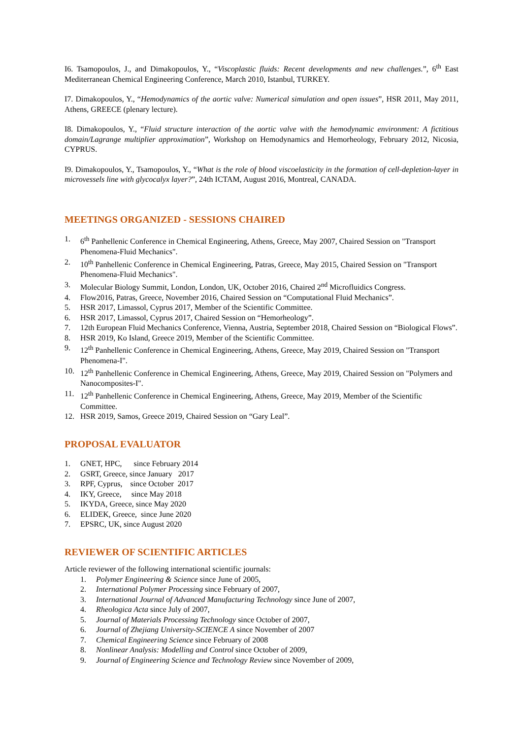I6. Tsamopoulos, J., and Dimakopoulos, Y., “Viscoplastic fluids: Recent developments and new challenges.”, 6<sup>th</sup> East Mediterranean Chemical Engineering Conference, March 2010, Istanbul, TURKEY.
I7. Dimakopoulos, Y., “Hemodynamics of the aortic valve: Numerical simulation and open issues”, HSR 2011, May 2011, Athens, GREECE (plenary lecture).
I8. Dimakopoulos, Y., “Fluid structure interaction of the aortic valve with the hemodynamic environment: A fictitious domain/Lagrange multiplier approximation”, Workshop on Hemodynamics and Hemorheology, February 2012, Nicosia, CYPRUS.
I9. Dimakopoulos, Y., Tsamopoulos, Y., “What is the role of blood viscoelasticity in the formation of cell-depletion-layer in microvessels line with glycocalyx layer?”, 24th ICTAM, August 2016, Montreal, CANADA.
MEETINGS ORGANIZED - SESSIONS CHAIRED
1. 6<sup>th</sup> Panhellenic Conference in Chemical Engineering, Athens, Greece, May 2007, Chaired Session on "Transport Phenomena-Fluid Mechanics".
2. 10<sup>th</sup> Panhellenic Conference in Chemical Engineering, Patras, Greece, May 2015, Chaired Session on "Transport Phenomena-Fluid Mechanics".
3. Molecular Biology Summit, London, London, UK, October 2016, Chaired 2<sup>nd</sup> Microfluidics Congress.
4. Flow2016, Patras, Greece, November 2016, Chaired Session on “Computational Fluid Mechanics”.
5. HSR 2017, Limassol, Cyprus 2017, Member of the Scientific Committee.
6. HSR 2017, Limassol, Cyprus 2017, Chaired Session on “Hemorheology”.
7. 12th European Fluid Mechanics Conference, Vienna, Austria, September 2018, Chaired Session on “Biological Flows”.
8. HSR 2019, Ko Island, Greece 2019, Member of the Scientific Committee.
9. 12<sup>th</sup> Panhellenic Conference in Chemical Engineering, Athens, Greece, May 2019, Chaired Session on "Transport Phenomena-I".
10. 12<sup>th</sup> Panhellenic Conference in Chemical Engineering, Athens, Greece, May 2019, Chaired Session on "Polymers and Nanocomposites-I".
11. 12<sup>th</sup> Panhellenic Conference in Chemical Engineering, Athens, Greece, May 2019, Member of the Scientific Committee.
12. HSR 2019, Samos, Greece 2019, Chaired Session on “Gary Leal”.
PROPOSAL EVALUATOR
1. GNET, HPC, since February 2014
2. GSRT, Greece, since January 2017
3. RPF, Cyprus, since October 2017
4. IKY, Greece, since May 2018
5. IKYDA, Greece, since May 2020
6. ELIDEK, Greece, since June 2020
7. EPSRC, UK, since August 2020
REVIEWER OF SCIENTIFIC ARTICLES
Article reviewer of the following international scientific journals:
1. Polymer Engineering & Science since June of 2005,
2. International Polymer Processing since February of 2007,
3. International Journal of Advanced Manufacturing Technology since June of 2007,
4. Rheologica Acta since July of 2007,
5. Journal of Materials Processing Technology since October of 2007,
6. Journal of Zhejiang University-SCIENCE A since November of 2007
7. Chemical Engineering Science since February of 2008
8. Nonlinear Analysis: Modelling and Control since October of 2009,
9. Journal of Engineering Science and Technology Review since November of 2009,